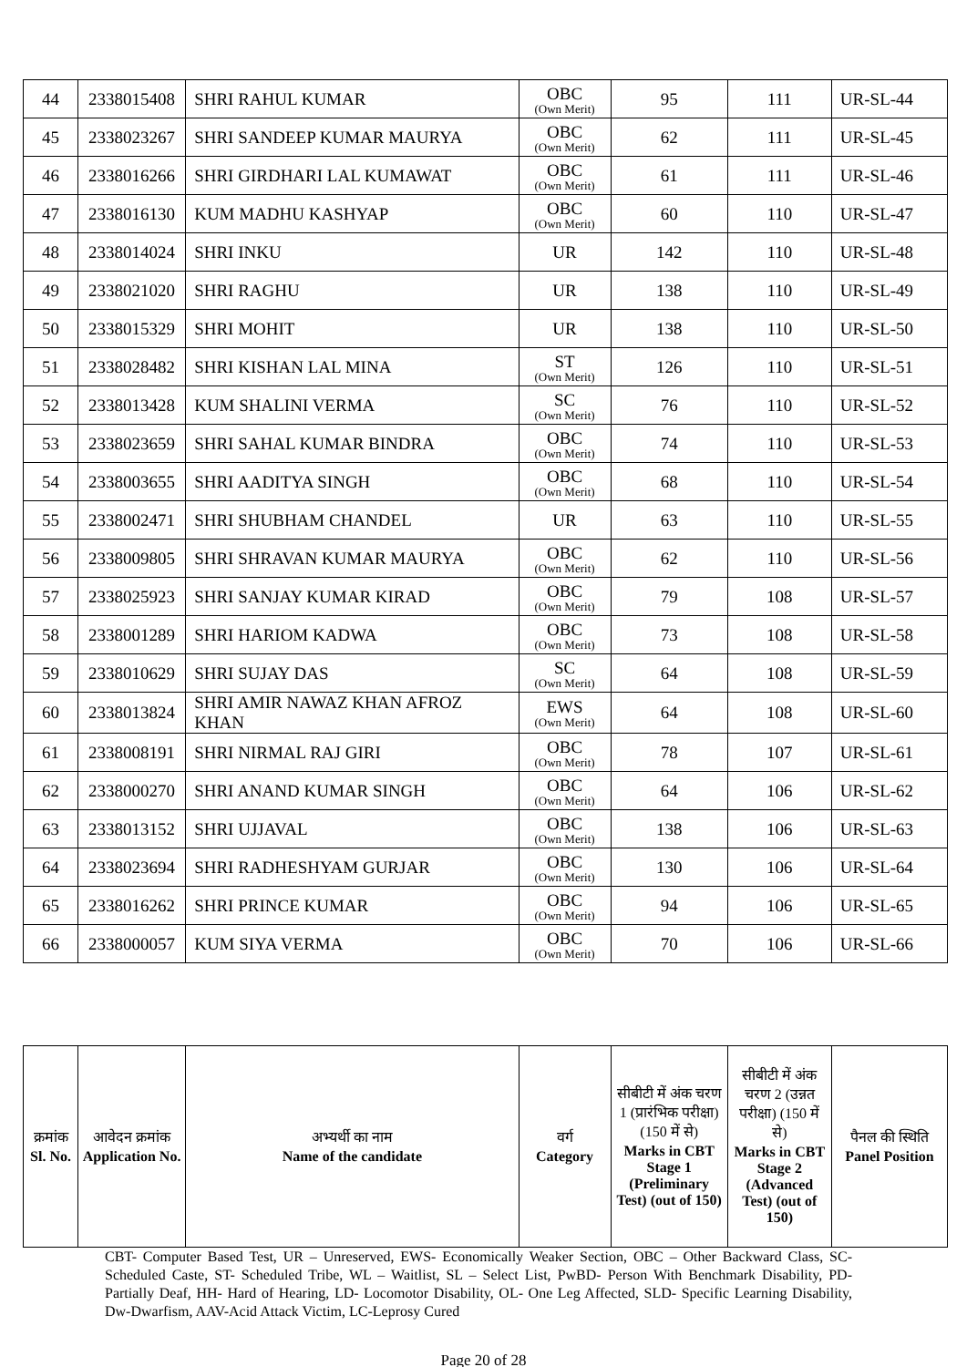| 44 | 2338015408 | SHRI RAHUL KUMAR | OBC (Own Merit) | 95 | 111 | UR-SL-44 |
| 45 | 2338023267 | SHRI SANDEEP KUMAR MAURYA | OBC (Own Merit) | 62 | 111 | UR-SL-45 |
| 46 | 2338016266 | SHRI GIRDHARI LAL KUMAWAT | OBC (Own Merit) | 61 | 111 | UR-SL-46 |
| 47 | 2338016130 | KUM MADHU KASHYAP | OBC (Own Merit) | 60 | 110 | UR-SL-47 |
| 48 | 2338014024 | SHRI INKU | UR | 142 | 110 | UR-SL-48 |
| 49 | 2338021020 | SHRI RAGHU | UR | 138 | 110 | UR-SL-49 |
| 50 | 2338015329 | SHRI MOHIT | UR | 138 | 110 | UR-SL-50 |
| 51 | 2338028482 | SHRI KISHAN LAL MINA | ST (Own Merit) | 126 | 110 | UR-SL-51 |
| 52 | 2338013428 | KUM SHALINI VERMA | SC (Own Merit) | 76 | 110 | UR-SL-52 |
| 53 | 2338023659 | SHRI SAHAL KUMAR BINDRA | OBC (Own Merit) | 74 | 110 | UR-SL-53 |
| 54 | 2338003655 | SHRI AADITYA SINGH | OBC (Own Merit) | 68 | 110 | UR-SL-54 |
| 55 | 2338002471 | SHRI SHUBHAM CHANDEL | UR | 63 | 110 | UR-SL-55 |
| 56 | 2338009805 | SHRI SHRAVAN KUMAR MAURYA | OBC (Own Merit) | 62 | 110 | UR-SL-56 |
| 57 | 2338025923 | SHRI SANJAY KUMAR KIRAD | OBC (Own Merit) | 79 | 108 | UR-SL-57 |
| 58 | 2338001289 | SHRI HARIOM KADWA | OBC (Own Merit) | 73 | 108 | UR-SL-58 |
| 59 | 2338010629 | SHRI SUJAY DAS | SC (Own Merit) | 64 | 108 | UR-SL-59 |
| 60 | 2338013824 | SHRI AMIR NAWAZ KHAN AFROZ KHAN | EWS (Own Merit) | 64 | 108 | UR-SL-60 |
| 61 | 2338008191 | SHRI NIRMAL RAJ GIRI | OBC (Own Merit) | 78 | 107 | UR-SL-61 |
| 62 | 2338000270 | SHRI ANAND KUMAR SINGH | OBC (Own Merit) | 64 | 106 | UR-SL-62 |
| 63 | 2338013152 | SHRI UJJAVAL | OBC (Own Merit) | 138 | 106 | UR-SL-63 |
| 64 | 2338023694 | SHRI RADHESHYAM GURJAR | OBC (Own Merit) | 130 | 106 | UR-SL-64 |
| 65 | 2338016262 | SHRI PRINCE KUMAR | OBC (Own Merit) | 94 | 106 | UR-SL-65 |
| 66 | 2338000057 | KUM SIYA VERMA | OBC (Own Merit) | 70 | 106 | UR-SL-66 |
| क्रमांक Sl. No. | आवेदन क्रमांक Application No. | अभ्यर्थी का नाम Name of the candidate | वर्ग Category | सीबीटी में अंक चरण 1 (प्रारंभिक परीक्षा) (150 में से) Marks in CBT Stage 1 (Preliminary Test) (out of 150) | सीबीटी में अंक चरण 2 (उन्नत परीक्षा) (150 में से) Marks in CBT Stage 2 (Advanced Test) (out of 150) | पैनल की स्थिति Panel Position |
| --- | --- | --- | --- | --- | --- | --- |
CBT- Computer Based Test, UR – Unreserved, EWS- Economically Weaker Section, OBC – Other Backward Class, SC- Scheduled Caste, ST- Scheduled Tribe, WL – Waitlist, SL – Select List, PwBD- Person With Benchmark Disability, PD- Partially Deaf, HH- Hard of Hearing, LD- Locomotor Disability, OL- One Leg Affected, SLD- Specific Learning Disability, Dw-Dwarfism, AAV-Acid Attack Victim, LC-Leprosy Cured
Page 20 of 28